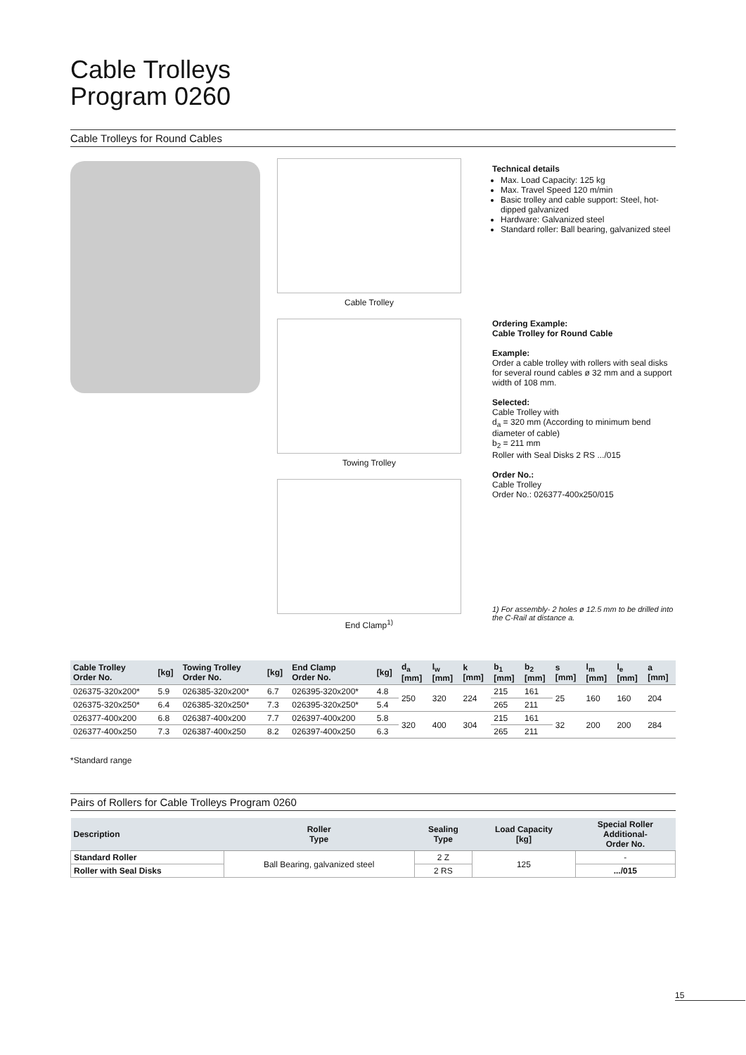Cable Trolleys
Program 0260
Cable Trolleys for Round Cables
Cable Trolley
Towing Trolley
End Clamp<sup>1)</sup>
Technical details
Max. Load Capacity: 125 kg
Max. Travel Speed 120 m/min
Basic trolley and cable support: Steel, hot-dipped galvanized
Hardware: Galvanized steel
Standard roller: Ball bearing, galvanized steel
Ordering Example:
Cable Trolley for Round Cable
Example:
Order a cable trolley with rollers with seal disks for several round cables ø 32 mm and a support width of 108 mm.
Selected:
Cable Trolley with
d<sub>a</sub> = 320 mm (According to minimum bend diameter of cable)
b<sub>2</sub> = 211 mm
Roller with Seal Disks 2 RS .../015
Order No.:
Cable Trolley
Order No.: 026377-400x250/015
1) For assembly- 2 holes ø 12.5 mm to be drilled into the C-Rail at distance a.
| Cable Trolley Order No. | [kg] | Towing Trolley Order No. | [kg] | End Clamp Order No. | [kg] | d<sub>a</sub> [mm] | l<sub>w</sub> [mm] | k [mm] | b<sub>1</sub> [mm] | b<sub>2</sub> [mm] | s [mm] | l<sub>m</sub> [mm] | l<sub>e</sub> [mm] | a [mm] |
| --- | --- | --- | --- | --- | --- | --- | --- | --- | --- | --- | --- | --- | --- | --- |
| 026375-320x200* | 5.9 | 026385-320x200* | 6.7 | 026395-320x200* | 4.8 | 250 | 320 | 224 | 215 | 161 | 25 | 160 | 160 | 204 |
| 026375-320x250* | 6.4 | 026385-320x250* | 7.3 | 026395-320x250* | 5.4 | | | | 265 | 211 | | | | |
| 026377-400x200 | 6.8 | 026387-400x200 | 7.7 | 026397-400x200 | 5.8 | 320 | 400 | 304 | 215 | 161 | 32 | 200 | 200 | 284 |
| 026377-400x250 | 7.3 | 026387-400x250 | 8.2 | 026397-400x250 | 6.3 | | | | 265 | 211 | | | | |
*Standard range
Pairs of Rollers for Cable Trolleys Program 0260
| Description | Roller Type | Sealing Type | Load Capacity [kg] | Special Roller Additional- Order No. |
| --- | --- | --- | --- | --- |
| Standard Roller | Ball Bearing, galvanized steel | 2 Z | 125 | - |
| Roller with Seal Disks | | 2 RS | | .../015 |
15